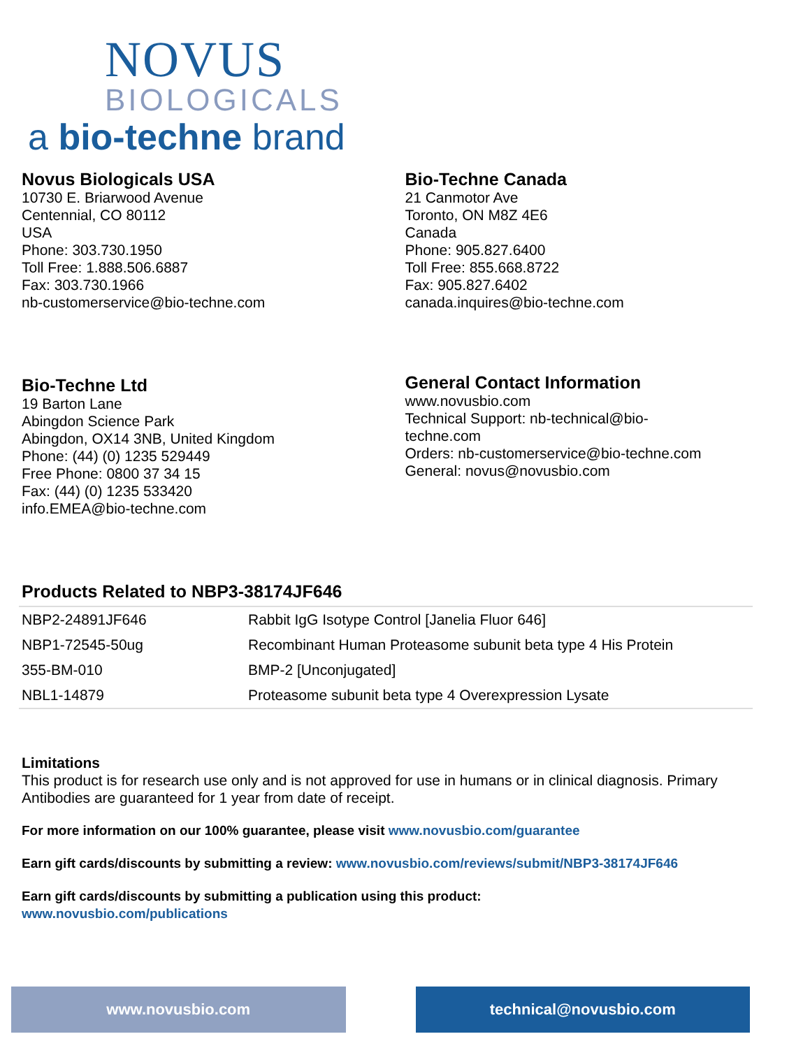NOVUS
BIOLOGICALS
a bio-techne brand
Novus Biologicals USA
10730 E. Briarwood Avenue
Centennial, CO 80112
USA
Phone: 303.730.1950
Toll Free: 1.888.506.6887
Fax: 303.730.1966
nb-customerservice@bio-techne.com
Bio-Techne Canada
21 Canmotor Ave
Toronto, ON M8Z 4E6
Canada
Phone: 905.827.6400
Toll Free: 855.668.8722
Fax: 905.827.6402
canada.inquires@bio-techne.com
Bio-Techne Ltd
19 Barton Lane
Abingdon Science Park
Abingdon, OX14 3NB, United Kingdom
Phone: (44) (0) 1235 529449
Free Phone: 0800 37 34 15
Fax: (44) (0) 1235 533420
info.EMEA@bio-techne.com
General Contact Information
www.novusbio.com
Technical Support: nb-technical@bio-
techne.com
Orders: nb-customerservice@bio-techne.com
General: novus@novusbio.com
Products Related to NBP3-38174JF646
| NBP2-24891JF646 | Rabbit IgG Isotype Control [Janelia Fluor 646] |
| NBP1-72545-50ug | Recombinant Human Proteasome subunit beta type 4 His Protein |
| 355-BM-010 | BMP-2 [Unconjugated] |
| NBL1-14879 | Proteasome subunit beta type 4 Overexpression Lysate |
Limitations
This product is for research use only and is not approved for use in humans or in clinical diagnosis. Primary Antibodies are guaranteed for 1 year from date of receipt.
For more information on our 100% guarantee, please visit www.novusbio.com/guarantee
Earn gift cards/discounts by submitting a review: www.novusbio.com/reviews/submit/NBP3-38174JF646
Earn gift cards/discounts by submitting a publication using this product:
www.novusbio.com/publications
www.novusbio.com technical@novusbio.com